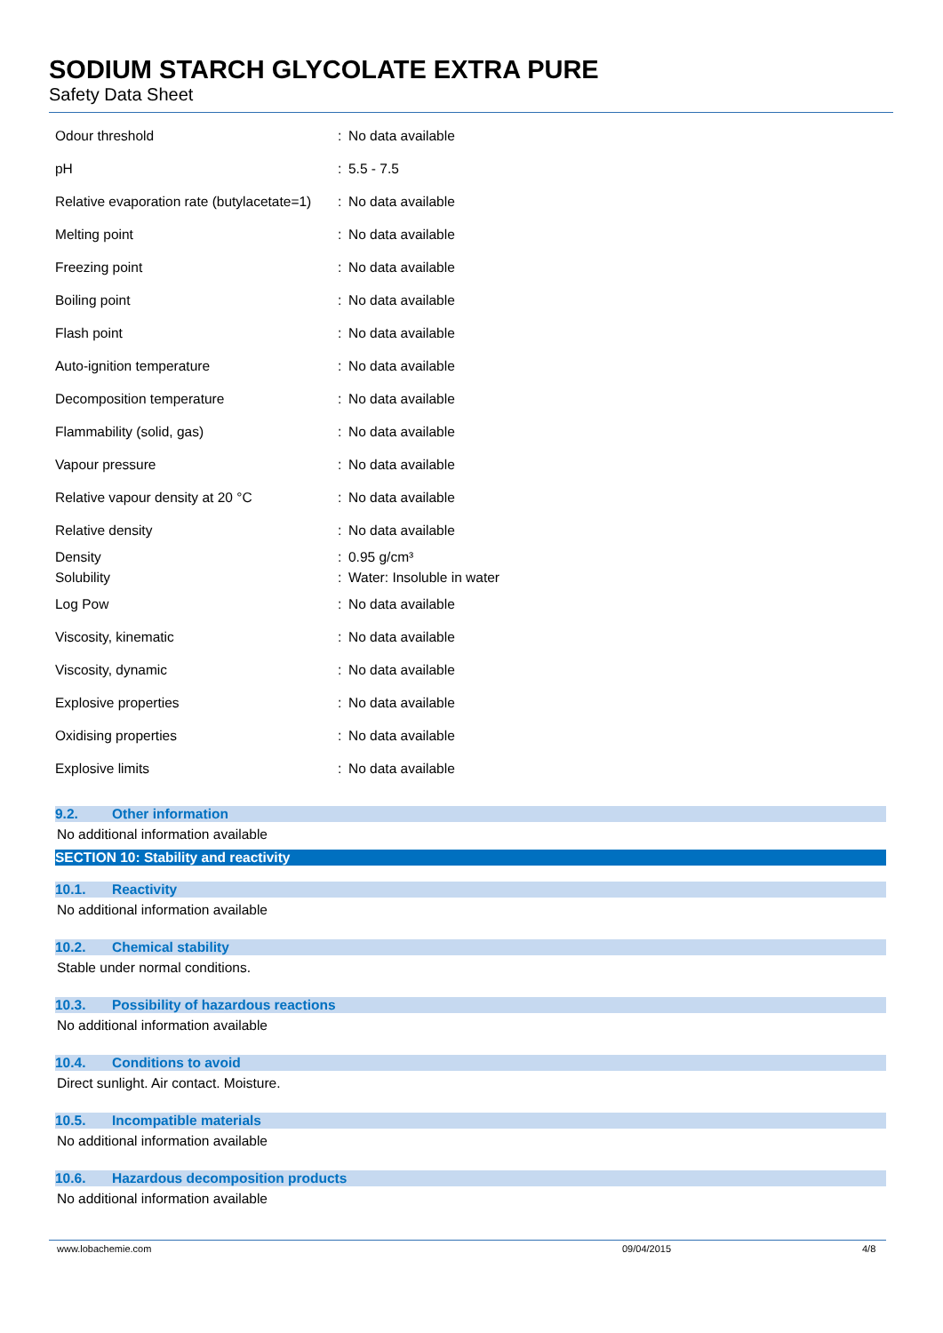SODIUM STARCH GLYCOLATE EXTRA PURE
Safety Data Sheet
| Odour threshold | : | No data available |
| pH | : | 5.5 - 7.5 |
| Relative evaporation rate (butylacetate=1) | : | No data available |
| Melting point | : | No data available |
| Freezing point | : | No data available |
| Boiling point | : | No data available |
| Flash point | : | No data available |
| Auto-ignition temperature | : | No data available |
| Decomposition temperature | : | No data available |
| Flammability (solid, gas) | : | No data available |
| Vapour pressure | : | No data available |
| Relative vapour density at 20 °C | : | No data available |
| Relative density | : | No data available |
| Density | : | 0.95 g/cm³ |
| Solubility | : | Water: Insoluble in water |
| Log Pow | : | No data available |
| Viscosity, kinematic | : | No data available |
| Viscosity, dynamic | : | No data available |
| Explosive properties | : | No data available |
| Oxidising properties | : | No data available |
| Explosive limits | : | No data available |
9.2. Other information
No additional information available
SECTION 10: Stability and reactivity
10.1. Reactivity
No additional information available
10.2. Chemical stability
Stable under normal conditions.
10.3. Possibility of hazardous reactions
No additional information available
10.4. Conditions to avoid
Direct sunlight. Air contact. Moisture.
10.5. Incompatible materials
No additional information available
10.6. Hazardous decomposition products
No additional information available
www.lobachemie.com 09/04/2015 4/8